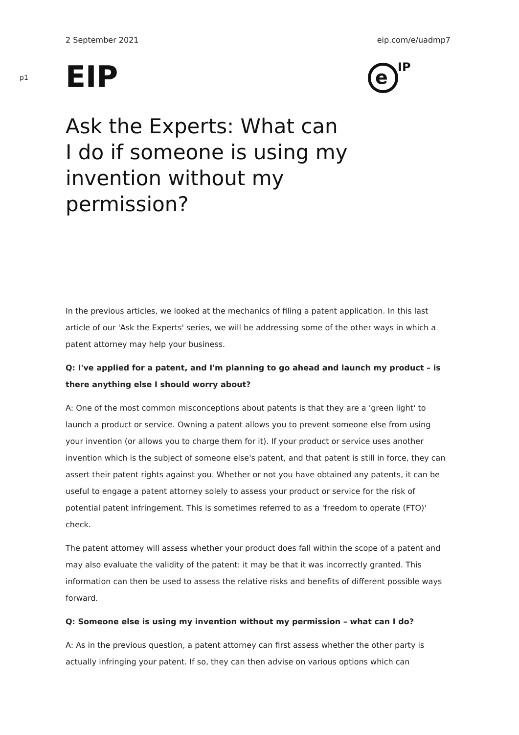2 September 2021 eip.com/e/uadmp7
p1
EIP
e
IP
Ask the Experts: What can I do if someone is using my invention without my permission?
In the previous articles, we looked at the mechanics of filing a patent application. In this last article of our 'Ask the Experts' series, we will be addressing some of the other ways in which a patent attorney may help your business.
Q: I've applied for a patent, and I'm planning to go ahead and launch my product – is there anything else I should worry about?
A: One of the most common misconceptions about patents is that they are a 'green light' to launch a product or service. Owning a patent allows you to prevent someone else from using your invention (or allows you to charge them for it). If your product or service uses another invention which is the subject of someone else's patent, and that patent is still in force, they can assert their patent rights against you. Whether or not you have obtained any patents, it can be useful to engage a patent attorney solely to assess your product or service for the risk of potential patent infringement. This is sometimes referred to as a 'freedom to operate (FTO)' check.
The patent attorney will assess whether your product does fall within the scope of a patent and may also evaluate the validity of the patent: it may be that it was incorrectly granted. This information can then be used to assess the relative risks and benefits of different possible ways forward.
Q: Someone else is using my invention without my permission – what can I do?
A: As in the previous question, a patent attorney can first assess whether the other party is actually infringing your patent. If so, they can then advise on various options which can